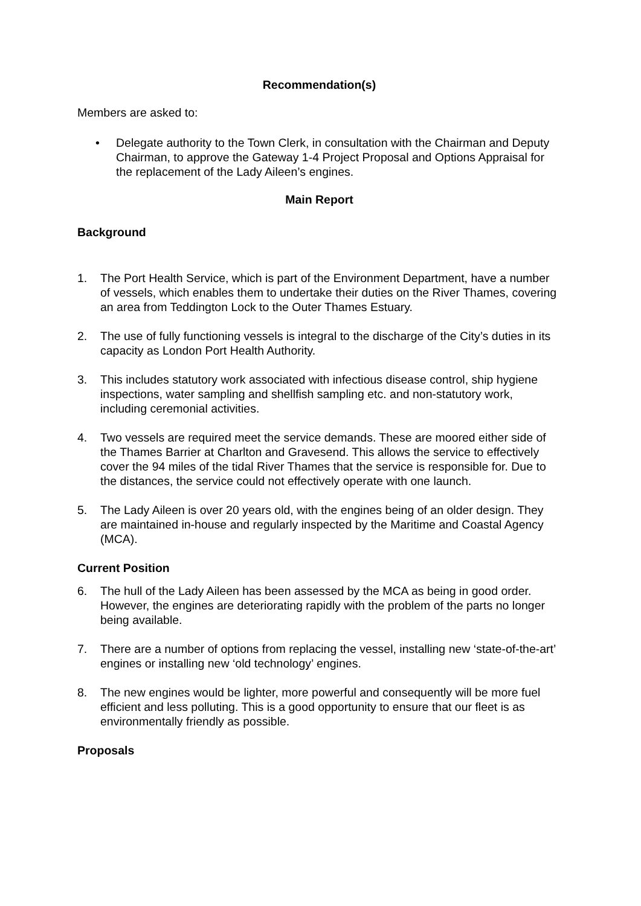Recommendation(s)
Members are asked to:
• Delegate authority to the Town Clerk, in consultation with the Chairman and Deputy Chairman, to approve the Gateway 1-4 Project Proposal and Options Appraisal for the replacement of the Lady Aileen’s engines.
Main Report
Background
1. The Port Health Service, which is part of the Environment Department, have a number of vessels, which enables them to undertake their duties on the River Thames, covering an area from Teddington Lock to the Outer Thames Estuary.
2. The use of fully functioning vessels is integral to the discharge of the City’s duties in its capacity as London Port Health Authority.
3. This includes statutory work associated with infectious disease control, ship hygiene inspections, water sampling and shellfish sampling etc. and non-statutory work, including ceremonial activities.
4. Two vessels are required meet the service demands. These are moored either side of the Thames Barrier at Charlton and Gravesend. This allows the service to effectively cover the 94 miles of the tidal River Thames that the service is responsible for. Due to the distances, the service could not effectively operate with one launch.
5. The Lady Aileen is over 20 years old, with the engines being of an older design. They are maintained in-house and regularly inspected by the Maritime and Coastal Agency (MCA).
Current Position
6. The hull of the Lady Aileen has been assessed by the MCA as being in good order. However, the engines are deteriorating rapidly with the problem of the parts no longer being available.
7. There are a number of options from replacing the vessel, installing new ‘state-of-the-art’ engines or installing new ‘old technology’ engines.
8. The new engines would be lighter, more powerful and consequently will be more fuel efficient and less polluting. This is a good opportunity to ensure that our fleet is as environmentally friendly as possible.
Proposals